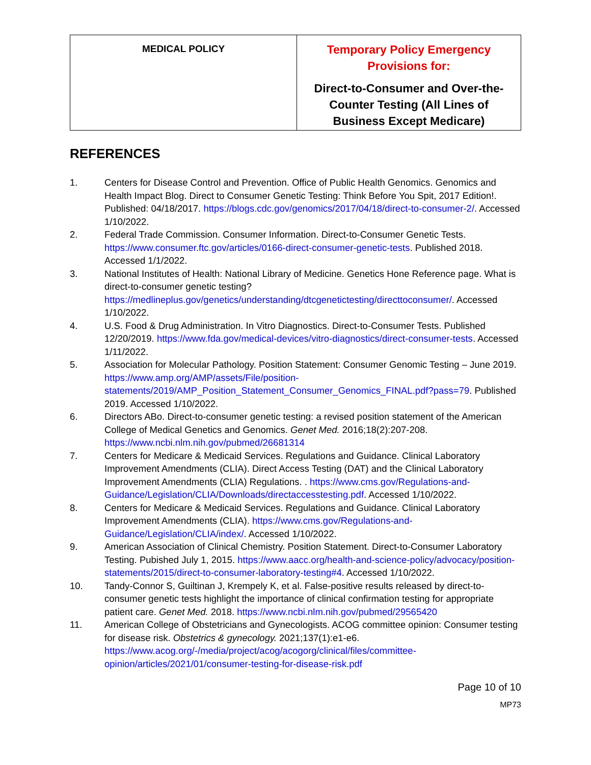| MEDICAL POLICY | Temporary Policy Emergency Provisions for: Direct-to-Consumer and Over-the-Counter Testing (All Lines of Business Except Medicare) |
REFERENCES
1. Centers for Disease Control and Prevention. Office of Public Health Genomics. Genomics and Health Impact Blog. Direct to Consumer Genetic Testing: Think Before You Spit, 2017 Edition!. Published: 04/18/2017. https://blogs.cdc.gov/genomics/2017/04/18/direct-to-consumer-2/. Accessed 1/10/2022.
2. Federal Trade Commission. Consumer Information. Direct-to-Consumer Genetic Tests. https://www.consumer.ftc.gov/articles/0166-direct-consumer-genetic-tests. Published 2018. Accessed 1/1/2022.
3. National Institutes of Health: National Library of Medicine. Genetics Hone Reference page. What is direct-to-consumer genetic testing? https://medlineplus.gov/genetics/understanding/dtcgenetictesting/directtoconsumer/. Accessed 1/10/2022.
4. U.S. Food & Drug Administration. In Vitro Diagnostics. Direct-to-Consumer Tests. Published 12/20/2019. https://www.fda.gov/medical-devices/vitro-diagnostics/direct-consumer-tests. Accessed 1/11/2022.
5. Association for Molecular Pathology. Position Statement: Consumer Genomic Testing – June 2019. https://www.amp.org/AMP/assets/File/position-statements/2019/AMP_Position_Statement_Consumer_Genomics_FINAL.pdf?pass=79. Published 2019. Accessed 1/10/2022.
6. Directors ABo. Direct-to-consumer genetic testing: a revised position statement of the American College of Medical Genetics and Genomics. Genet Med. 2016;18(2):207-208. https://www.ncbi.nlm.nih.gov/pubmed/26681314
7. Centers for Medicare & Medicaid Services. Regulations and Guidance. Clinical Laboratory Improvement Amendments (CLIA). Direct Access Testing (DAT) and the Clinical Laboratory Improvement Amendments (CLIA) Regulations. . https://www.cms.gov/Regulations-and-Guidance/Legislation/CLIA/Downloads/directaccesstesting.pdf. Accessed 1/10/2022.
8. Centers for Medicare & Medicaid Services. Regulations and Guidance. Clinical Laboratory Improvement Amendments (CLIA). https://www.cms.gov/Regulations-and-Guidance/Legislation/CLIA/index/. Accessed 1/10/2022.
9. American Association of Clinical Chemistry. Position Statement. Direct-to-Consumer Laboratory Testing. Pubished July 1, 2015. https://www.aacc.org/health-and-science-policy/advocacy/position-statements/2015/direct-to-consumer-laboratory-testing#4. Accessed 1/10/2022.
10. Tandy-Connor S, Guiltinan J, Krempely K, et al. False-positive results released by direct-to-consumer genetic tests highlight the importance of clinical confirmation testing for appropriate patient care. Genet Med. 2018. https://www.ncbi.nlm.nih.gov/pubmed/29565420
11. American College of Obstetricians and Gynecologists. ACOG committee opinion: Consumer testing for disease risk. Obstetrics & gynecology. 2021;137(1):e1-e6. https://www.acog.org/-/media/project/acog/acogorg/clinical/files/committee-opinion/articles/2021/01/consumer-testing-for-disease-risk.pdf
Page 10 of 10
MP73